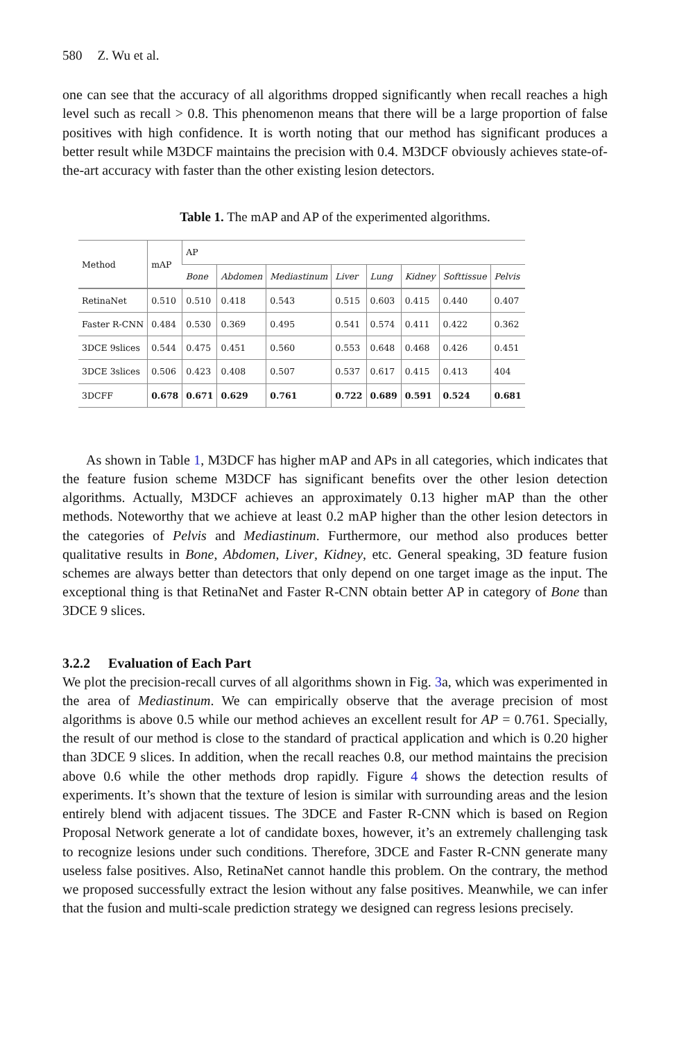580 Z. Wu et al.
one can see that the accuracy of all algorithms dropped significantly when recall reaches a high level such as recall > 0.8. This phenomenon means that there will be a large proportion of false positives with high confidence. It is worth noting that our method has significant produces a better result while M3DCF maintains the precision with 0.4. M3DCF obviously achieves state-of-the-art accuracy with faster than the other existing lesion detectors.
Table 1. The mAP and AP of the experimented algorithms.
| Method | mAP | AP | | | | | | | |
| --- | --- | --- | --- | --- | --- | --- | --- | --- | --- |
| | | Bone | Abdomen | Mediastinum | Liver | Lung | Kidney | Softtissue | Pelvis |
| RetinaNet | 0.510 | 0.510 | 0.418 | 0.543 | 0.515 | 0.603 | 0.415 | 0.440 | 0.407 |
| Faster R-CNN | 0.484 | 0.530 | 0.369 | 0.495 | 0.541 | 0.574 | 0.411 | 0.422 | 0.362 |
| 3DCE 9slices | 0.544 | 0.475 | 0.451 | 0.560 | 0.553 | 0.648 | 0.468 | 0.426 | 0.451 |
| 3DCE 3slices | 0.506 | 0.423 | 0.408 | 0.507 | 0.537 | 0.617 | 0.415 | 0.413 | 404 |
| 3DCFF | 0.678 | 0.671 | 0.629 | 0.761 | 0.722 | 0.689 | 0.591 | 0.524 | 0.681 |
As shown in Table 1, M3DCF has higher mAP and APs in all categories, which indicates that the feature fusion scheme M3DCF has significant benefits over the other lesion detection algorithms. Actually, M3DCF achieves an approximately 0.13 higher mAP than the other methods. Noteworthy that we achieve at least 0.2 mAP higher than the other lesion detectors in the categories of Pelvis and Mediastinum. Furthermore, our method also produces better qualitative results in Bone, Abdomen, Liver, Kidney, etc. General speaking, 3D feature fusion schemes are always better than detectors that only depend on one target image as the input. The exceptional thing is that RetinaNet and Faster R-CNN obtain better AP in category of Bone than 3DCE 9 slices.
3.2.2 Evaluation of Each Part
We plot the precision-recall curves of all algorithms shown in Fig. 3a, which was experimented in the area of Mediastinum. We can empirically observe that the average precision of most algorithms is above 0.5 while our method achieves an excellent result for AP = 0.761. Specially, the result of our method is close to the standard of practical application and which is 0.20 higher than 3DCE 9 slices. In addition, when the recall reaches 0.8, our method maintains the precision above 0.6 while the other methods drop rapidly. Figure 4 shows the detection results of experiments. It’s shown that the texture of lesion is similar with surrounding areas and the lesion entirely blend with adjacent tissues. The 3DCE and Faster R-CNN which is based on Region Proposal Network generate a lot of candidate boxes, however, it’s an extremely challenging task to recognize lesions under such conditions. Therefore, 3DCE and Faster R-CNN generate many useless false positives. Also, RetinaNet cannot handle this problem. On the contrary, the method we proposed successfully extract the lesion without any false positives. Meanwhile, we can infer that the fusion and multi-scale prediction strategy we designed can regress lesions precisely.